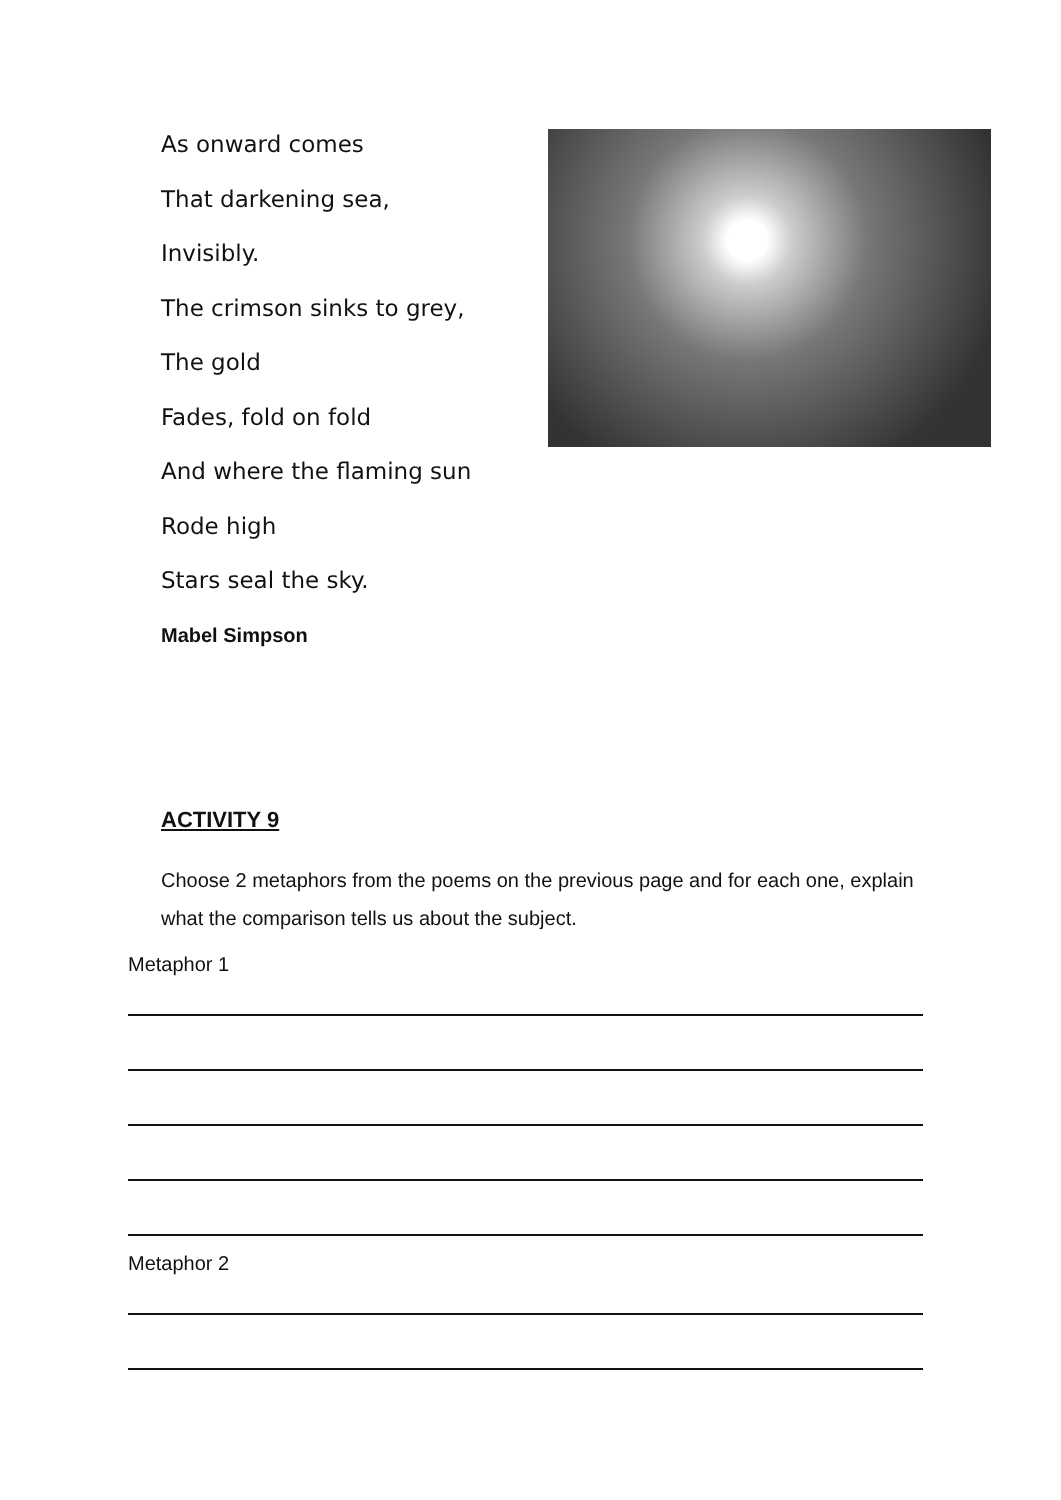As onward comes
That darkening sea,
Invisibly.
The crimson sinks to grey,
The gold
Fades, fold on fold
And where the flaming sun
Rode high
Stars seal the sky.
Mabel Simpson
ACTIVITY 9
Choose 2 metaphors from the poems on the previous page and for each one, explain what the comparison tells us about the subject.
Metaphor 1
Metaphor 2